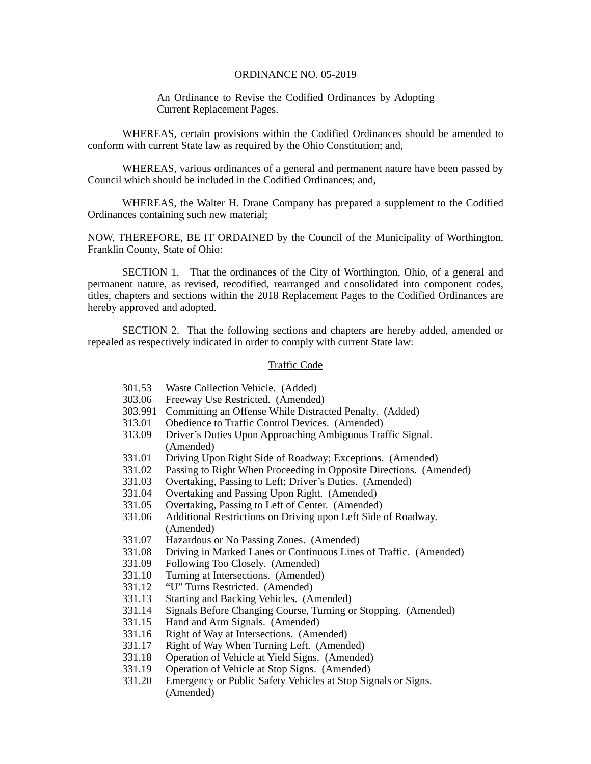ORDINANCE NO. 05-2019
An Ordinance to Revise the Codified Ordinances by Adopting Current Replacement Pages.
WHEREAS, certain provisions within the Codified Ordinances should be amended to conform with current State law as required by the Ohio Constitution; and,
WHEREAS, various ordinances of a general and permanent nature have been passed by Council which should be included in the Codified Ordinances; and,
WHEREAS, the Walter H. Drane Company has prepared a supplement to the Codified Ordinances containing such new material;
NOW, THEREFORE, BE IT ORDAINED by the Council of the Municipality of Worthington, Franklin County, State of Ohio:
SECTION 1. That the ordinances of the City of Worthington, Ohio, of a general and permanent nature, as revised, recodified, rearranged and consolidated into component codes, titles, chapters and sections within the 2018 Replacement Pages to the Codified Ordinances are hereby approved and adopted.
SECTION 2. That the following sections and chapters are hereby added, amended or repealed as respectively indicated in order to comply with current State law:
Traffic Code
301.53 Waste Collection Vehicle. (Added)
303.06 Freeway Use Restricted. (Amended)
303.991 Committing an Offense While Distracted Penalty. (Added)
313.01 Obedience to Traffic Control Devices. (Amended)
313.09 Driver’s Duties Upon Approaching Ambiguous Traffic Signal.
(Amended)
331.01 Driving Upon Right Side of Roadway; Exceptions. (Amended)
331.02 Passing to Right When Proceeding in Opposite Directions. (Amended)
331.03 Overtaking, Passing to Left; Driver’s Duties. (Amended)
331.04 Overtaking and Passing Upon Right. (Amended)
331.05 Overtaking, Passing to Left of Center. (Amended)
331.06 Additional Restrictions on Driving upon Left Side of Roadway.
(Amended)
331.07 Hazardous or No Passing Zones. (Amended)
331.08 Driving in Marked Lanes or Continuous Lines of Traffic. (Amended)
331.09 Following Too Closely. (Amended)
331.10 Turning at Intersections. (Amended)
331.12 “U” Turns Restricted. (Amended)
331.13 Starting and Backing Vehicles. (Amended)
331.14 Signals Before Changing Course, Turning or Stopping. (Amended)
331.15 Hand and Arm Signals. (Amended)
331.16 Right of Way at Intersections. (Amended)
331.17 Right of Way When Turning Left. (Amended)
331.18 Operation of Vehicle at Yield Signs. (Amended)
331.19 Operation of Vehicle at Stop Signs. (Amended)
331.20 Emergency or Public Safety Vehicles at Stop Signals or Signs.
(Amended)